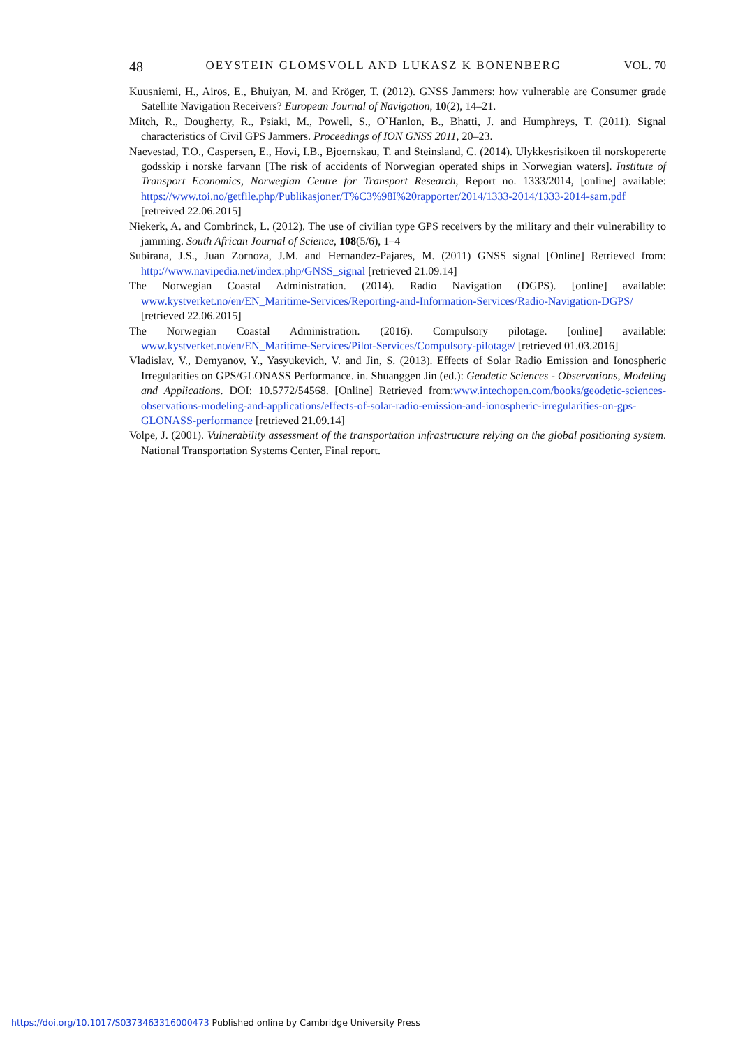48 OEYSTEIN GLOMSVOLL AND LUKASZ K BONENBERG VOL. 70
Kuusniemi, H., Airos, E., Bhuiyan, M. and Kröger, T. (2012). GNSS Jammers: how vulnerable are Consumer grade Satellite Navigation Receivers? European Journal of Navigation, 10(2), 14–21.
Mitch, R., Dougherty, R., Psiaki, M., Powell, S., O`Hanlon, B., Bhatti, J. and Humphreys, T. (2011). Signal characteristics of Civil GPS Jammers. Proceedings of ION GNSS 2011, 20–23.
Naevestad, T.O., Caspersen, E., Hovi, I.B., Bjoernskau, T. and Steinsland, C. (2014). Ulykkesrisikoen til norskopererte godsskip i norske farvann [The risk of accidents of Norwegian operated ships in Norwegian waters]. Institute of Transport Economics, Norwegian Centre for Transport Research, Report no. 1333/2014, [online] available: https://www.toi.no/getfile.php/Publikasjoner/T%C3%98I%20rapporter/2014/1333-2014/1333-2014-sam.pdf [retreived 22.06.2015]
Niekerk, A. and Combrinck, L. (2012). The use of civilian type GPS receivers by the military and their vulnerability to jamming. South African Journal of Science, 108(5/6), 1–4
Subirana, J.S., Juan Zornoza, J.M. and Hernandez-Pajares, M. (2011) GNSS signal [Online] Retrieved from: http://www.navipedia.net/index.php/GNSS_signal [retrieved 21.09.14]
The Norwegian Coastal Administration. (2014). Radio Navigation (DGPS). [online] available: www.kystverket.no/en/EN_Maritime-Services/Reporting-and-Information-Services/Radio-Navigation-DGPS/ [retrieved 22.06.2015]
The Norwegian Coastal Administration. (2016). Compulsory pilotage. [online] available: www.kystverket.no/en/EN_Maritime-Services/Pilot-Services/Compulsory-pilotage/ [retrieved 01.03.2016]
Vladislav, V., Demyanov, Y., Yasyukevich, V. and Jin, S. (2013). Effects of Solar Radio Emission and Ionospheric Irregularities on GPS/GLONASS Performance. in. Shuanggen Jin (ed.): Geodetic Sciences - Observations, Modeling and Applications. DOI: 10.5772/54568. [Online] Retrieved from:www.intechopen.com/books/geodetic-sciences-observations-modeling-and-applications/effects-of-solar-radio-emission-and-ionospheric-irregularities-on-gps-GLONASS-performance [retrieved 21.09.14]
Volpe, J. (2001). Vulnerability assessment of the transportation infrastructure relying on the global positioning system. National Transportation Systems Center, Final report.
https://doi.org/10.1017/S0373463316000473 Published online by Cambridge University Press